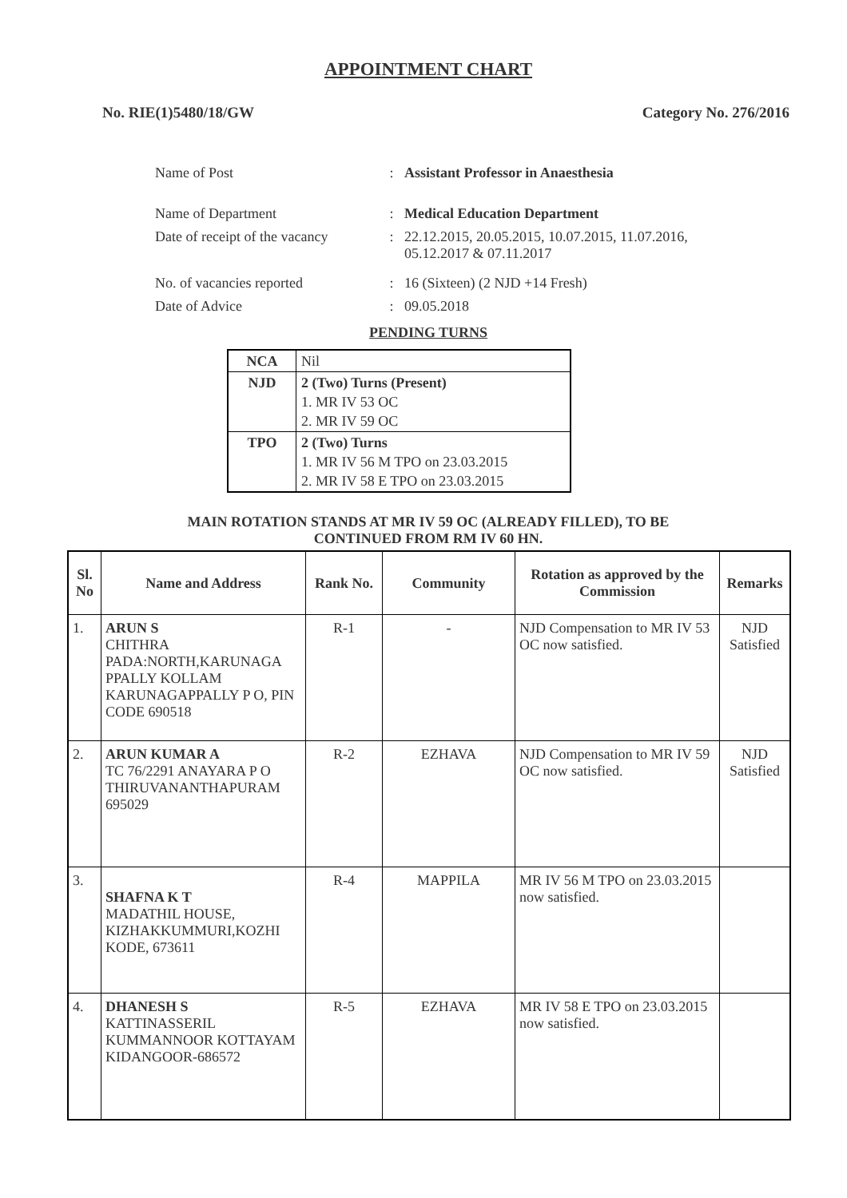APPOINTMENT CHART
No. RIE(1)5480/18/GW Category No. 276/2016
| Name of Post | : | Assistant Professor in Anaesthesia |
| Name of Department | : | Medical Education Department |
| Date of receipt of the vacancy | : | 22.12.2015, 20.05.2015, 10.07.2015, 11.07.2016, 05.12.2017 & 07.11.2017 |
| No. of vacancies reported | : | 16 (Sixteen) (2 NJD +14 Fresh) |
| Date of Advice | : | 09.05.2018 |
PENDING TURNS
| NCA | Nil |
| NJD | 2 (Two) Turns (Present) 1. MR IV 53 OC 2. MR IV 59 OC |
| TPO | 2 (Two) Turns 1. MR IV 56 M TPO on 23.03.2015 2. MR IV 58 E TPO on 23.03.2015 |
MAIN ROTATION STANDS AT MR IV 59 OC (ALREADY FILLED), TO BE
CONTINUED FROM RM IV 60 HN.
| Sl. No | Name and Address | Rank No. | Community | Rotation as approved by the Commission | Remarks |
| --- | --- | --- | --- | --- | --- |
| 1. | ARUN S CHITHRA PADA:NORTH,KARUNAGA PPALLY KOLLAM KARUNAGAPPALLY P O, PIN CODE 690518 | R-1 | - | NJD Compensation to MR IV 53 OC now satisfied. | NJD Satisfied |
| 2. | ARUN KUMAR A TC 76/2291 ANAYARA P O THIRUVANANTHAPURAM 695029 | R-2 | EZHAVA | NJD Compensation to MR IV 59 OC now satisfied. | NJD Satisfied |
| 3. | SHAFNA K T MADATHIL HOUSE, KIZHAKKUMMURI,KOZHI KODE, 673611 | R-4 | MAPPILA | MR IV 56 M TPO on 23.03.2015 now satisfied. | |
| 4. | DHANESH S KATTINASSERIL KUMMANNOOR KOTTAYAM KIDANGOOR-686572 | R-5 | EZHAVA | MR IV 58 E TPO on 23.03.2015 now satisfied. | |